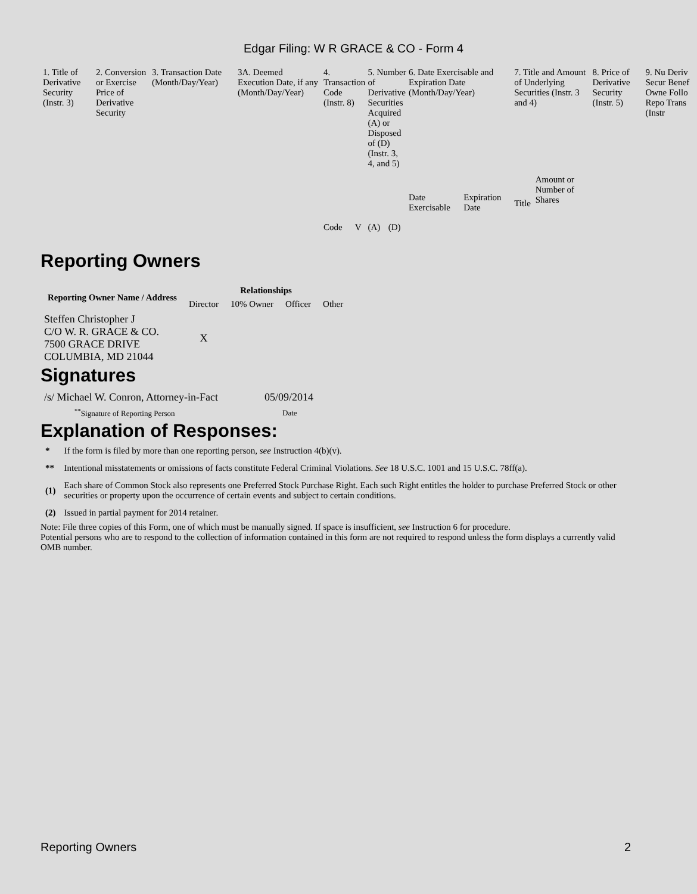Edgar Filing: W R GRACE & CO - Form 4
| 1. Title of Derivative Security (Instr. 3) | 2. Conversion or Exercise Price of Derivative Security | 3. Transaction Date (Month/Day/Year) | 3A. Deemed Execution Date, if any (Month/Day/Year) | 4. Transaction Code (Instr. 8) | | 5. Number of Derivative Securities Acquired (A) or Disposed of (D) (Instr. 3, 4, and 5) | | 6. Date Exercisable and Expiration Date (Month/Day/Year) | | 7. Title and Amount of Underlying Securities (Instr. 3 and 4) | | 8. Price of Derivative Security (Instr. 5) | 9. Nu Deriv Secur Benef Owne Follo Repo Trans (Instr |
| --- | --- | --- | --- | --- | --- | --- | --- | --- | --- | --- | --- | --- | --- |
| | | | | Code | V | (A) | (D) | Date Exercisable | Expiration Date | Title | Amount or Number of Shares | | |
Reporting Owners
| Reporting Owner Name / Address | Relationships | | | |
| --- | --- | --- | --- | --- |
| | Director | 10% Owner | Officer | Other |
| Steffen Christopher J C/O W. R. GRACE & CO. 7500 GRACE DRIVE COLUMBIA, MD 21044 | X | | | |
Signatures
| /s/ Michael W. Conron, Attorney-in-Fact | 05/09/2014 |
| <sup>**</sup> Signature of Reporting Person | Date |
Explanation of Responses:
| * | If the form is filed by more than one reporting person, see Instruction 4(b)(v). |
| ** | Intentional misstatements or omissions of facts constitute Federal Criminal Violations. See 18 U.S.C. 1001 and 15 U.S.C. 78ff(a). |
| (1) | Each share of Common Stock also represents one Preferred Stock Purchase Right. Each such Right entitles the holder to purchase Preferred Stock or other securities or property upon the occurrence of certain events and subject to certain conditions. |
| (2) | Issued in partial payment for 2014 retainer. |
Note: File three copies of this Form, one of which must be manually signed. If space is insufficient, see Instruction 6 for procedure.
Potential persons who are to respond to the collection of information contained in this form are not required to respond unless the form displays a currently valid OMB number.
Reporting Owners 2